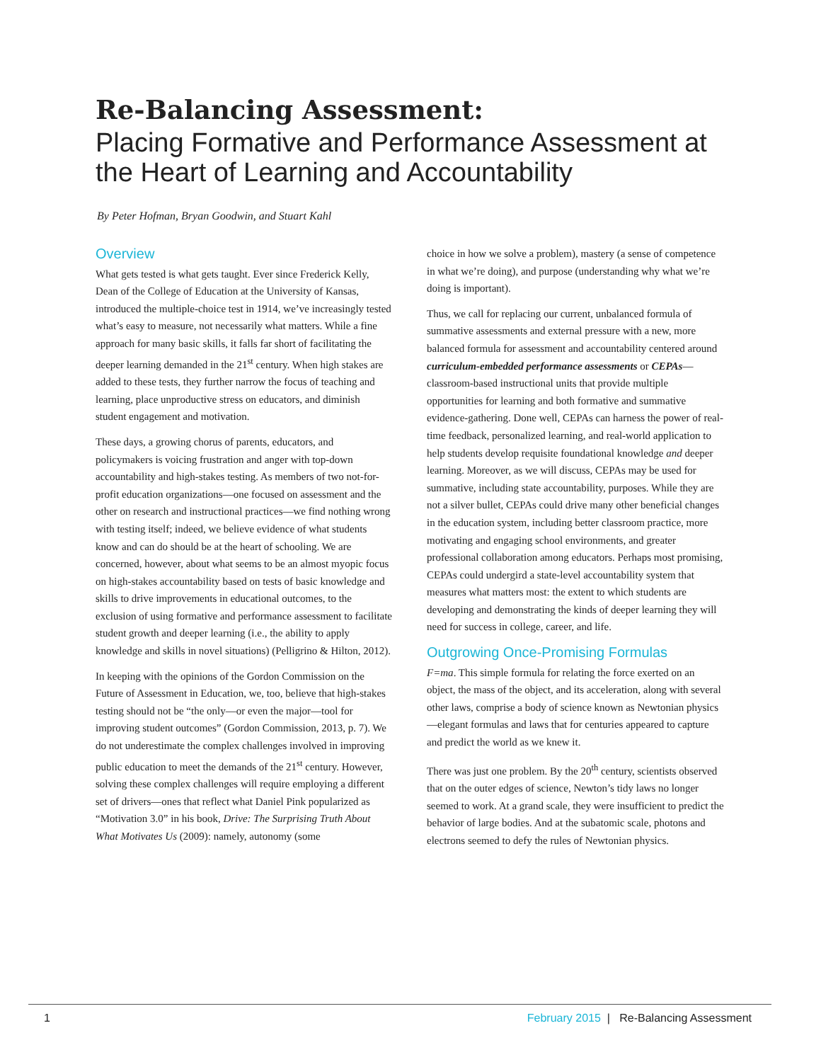Re-Balancing Assessment:
Placing Formative and Performance Assessment at the Heart of Learning and Accountability
By Peter Hofman, Bryan Goodwin, and Stuart Kahl
Overview
What gets tested is what gets taught. Ever since Frederick Kelly, Dean of the College of Education at the University of Kansas, introduced the multiple-choice test in 1914, we’ve increasingly tested what’s easy to measure, not necessarily what matters. While a fine approach for many basic skills, it falls far short of facilitating the deeper learning demanded in the 21<sup>st</sup> century. When high stakes are added to these tests, they further narrow the focus of teaching and learning, place unproductive stress on educators, and diminish student engagement and motivation.
These days, a growing chorus of parents, educators, and policymakers is voicing frustration and anger with top-down accountability and high-stakes testing. As members of two not-for-profit education organizations—one focused on assessment and the other on research and instructional practices—we find nothing wrong with testing itself; indeed, we believe evidence of what students know and can do should be at the heart of schooling. We are concerned, however, about what seems to be an almost myopic focus on high-stakes accountability based on tests of basic knowledge and skills to drive improvements in educational outcomes, to the exclusion of using formative and performance assessment to facilitate student growth and deeper learning (i.e., the ability to apply knowledge and skills in novel situations) (Pelligrino & Hilton, 2012).
In keeping with the opinions of the Gordon Commission on the Future of Assessment in Education, we, too, believe that high-stakes testing should not be “the only—or even the major—tool for improving student outcomes” (Gordon Commission, 2013, p. 7). We do not underestimate the complex challenges involved in improving public education to meet the demands of the 21<sup>st</sup> century. However, solving these complex challenges will require employing a different set of drivers—ones that reflect what Daniel Pink popularized as “Motivation 3.0” in his book, Drive: The Surprising Truth About What Motivates Us (2009): namely, autonomy (some
choice in how we solve a problem), mastery (a sense of competence in what we’re doing), and purpose (understanding why what we’re doing is important).
Thus, we call for replacing our current, unbalanced formula of summative assessments and external pressure with a new, more balanced formula for assessment and accountability centered around curriculum-embedded performance assessments or CEPAs—classroom-based instructional units that provide multiple opportunities for learning and both formative and summative evidence-gathering. Done well, CEPAs can harness the power of real-time feedback, personalized learning, and real-world application to help students develop requisite foundational knowledge and deeper learning. Moreover, as we will discuss, CEPAs may be used for summative, including state accountability, purposes. While they are not a silver bullet, CEPAs could drive many other beneficial changes in the education system, including better classroom practice, more motivating and engaging school environments, and greater professional collaboration among educators. Perhaps most promising, CEPAs could undergird a state-level accountability system that measures what matters most: the extent to which students are developing and demonstrating the kinds of deeper learning they will need for success in college, career, and life.
Outgrowing Once-Promising Formulas
F=ma. This simple formula for relating the force exerted on an object, the mass of the object, and its acceleration, along with several other laws, comprise a body of science known as Newtonian physics—elegant formulas and laws that for centuries appeared to capture and predict the world as we knew it.
There was just one problem. By the 20<sup>th</sup> century, scientists observed that on the outer edges of science, Newton’s tidy laws no longer seemed to work. At a grand scale, they were insufficient to predict the behavior of large bodies. And at the subatomic scale, photons and electrons seemed to defy the rules of Newtonian physics.
1 February 2015 | Re-Balancing Assessment